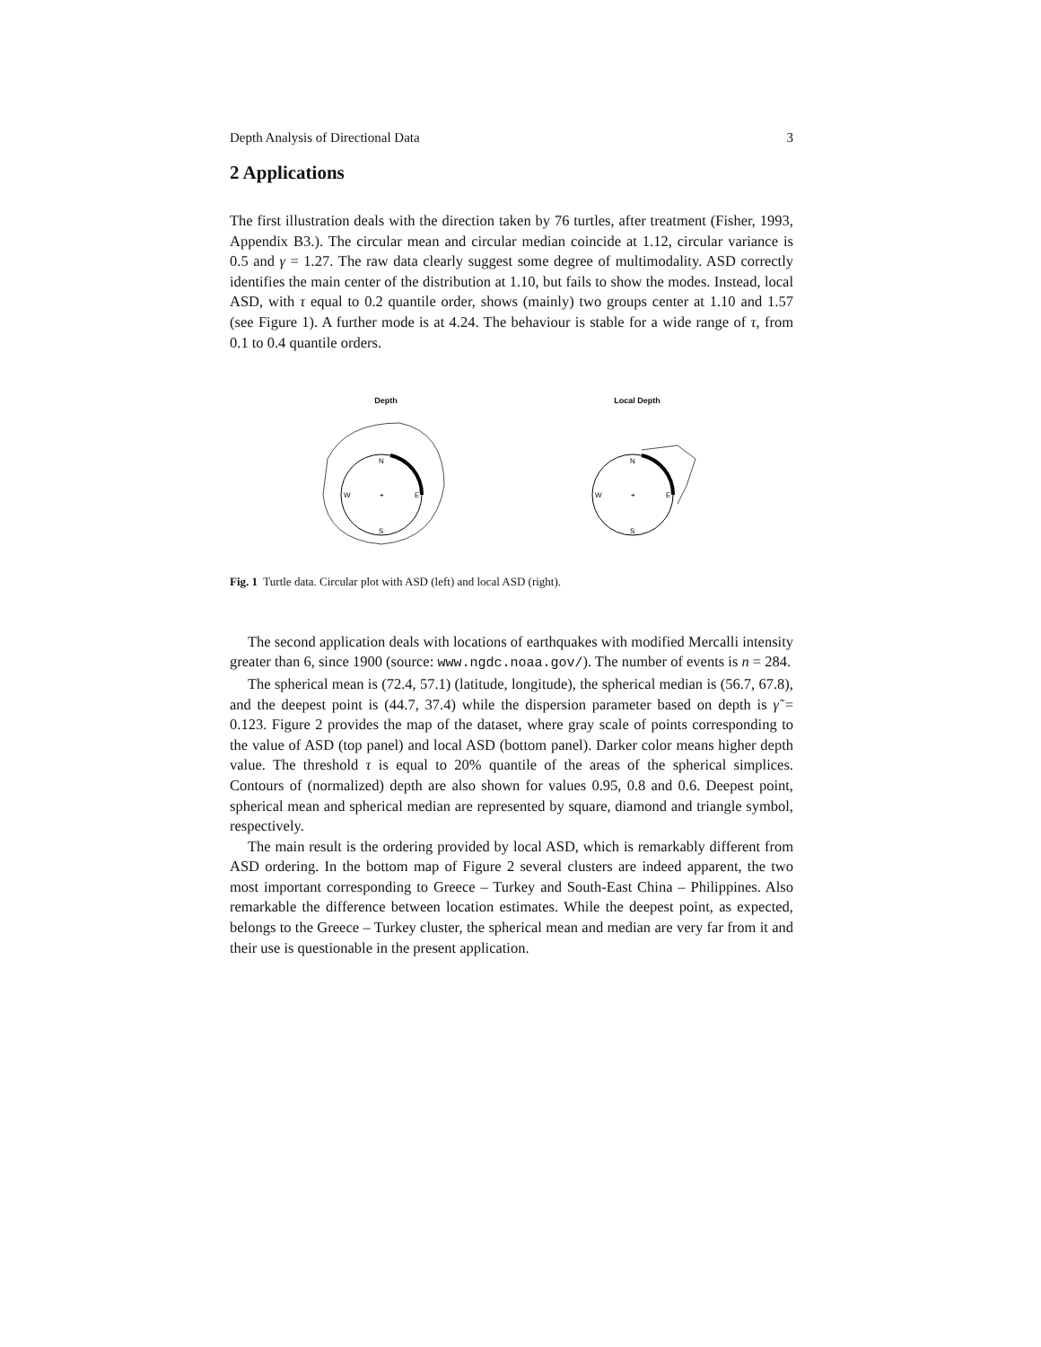Depth Analysis of Directional Data 3
2 Applications
The first illustration deals with the direction taken by 76 turtles, after treatment (Fisher, 1993, Appendix B3.). The circular mean and circular median coincide at 1.12, circular variance is 0.5 and γ = 1.27. The raw data clearly suggest some degree of multimodality. ASD correctly identifies the main center of the distribution at 1.10, but fails to show the modes. Instead, local ASD, with τ equal to 0.2 quantile order, shows (mainly) two groups center at 1.10 and 1.57 (see Figure 1). A further mode is at 4.24. The behaviour is stable for a wide range of τ, from 0.1 to 0.4 quantile orders.
Depth
N
S
W
E
+
Local Depth
N
S
W
E
+
Fig. 1 Turtle data. Circular plot with ASD (left) and local ASD (right).
The second application deals with locations of earthquakes with modified Mercalli intensity greater than 6, since 1900 (source: www.ngdc.noaa.gov/). The number of events is n = 284.
The spherical mean is (72.4, 57.1) (latitude, longitude), the spherical median is (56.7, 67.8), and the deepest point is (44.7, 37.4) while the dispersion parameter based on depth is γ̃ = 0.123. Figure 2 provides the map of the dataset, where gray scale of points corresponding to the value of ASD (top panel) and local ASD (bottom panel). Darker color means higher depth value. The threshold τ is equal to 20% quantile of the areas of the spherical simplices. Contours of (normalized) depth are also shown for values 0.95, 0.8 and 0.6. Deepest point, spherical mean and spherical median are represented by square, diamond and triangle symbol, respectively.
The main result is the ordering provided by local ASD, which is remarkably different from ASD ordering. In the bottom map of Figure 2 several clusters are indeed apparent, the two most important corresponding to Greece – Turkey and South-East China – Philippines. Also remarkable the difference between location estimates. While the deepest point, as expected, belongs to the Greece – Turkey cluster, the spherical mean and median are very far from it and their use is questionable in the present application.